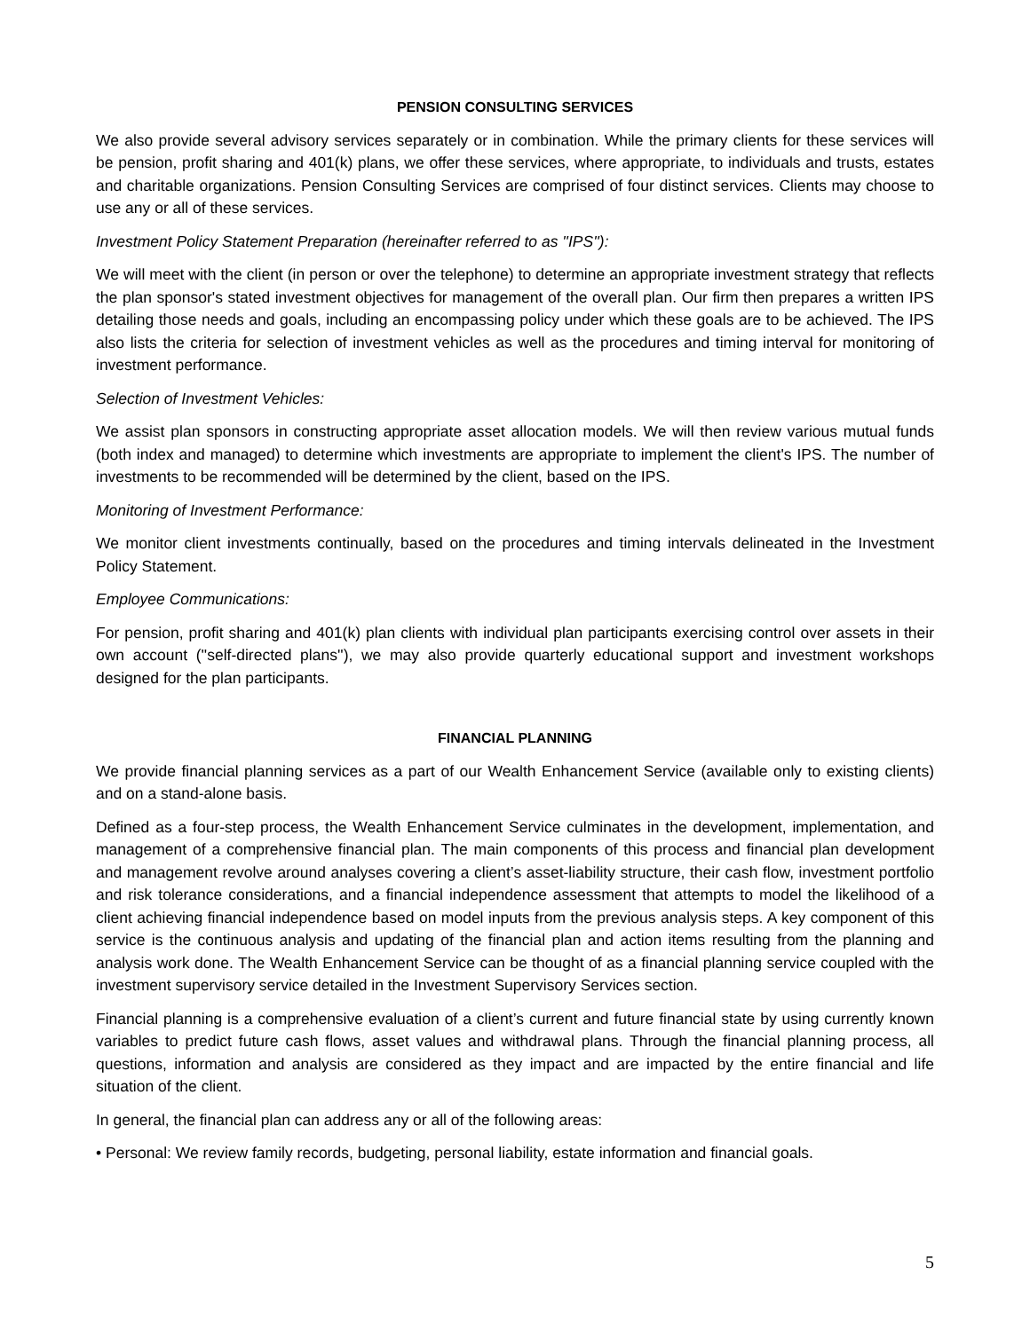PENSION CONSULTING SERVICES
We also provide several advisory services separately or in combination. While the primary clients for these services will be pension, profit sharing and 401(k) plans, we offer these services, where appropriate, to individuals and trusts, estates and charitable organizations. Pension Consulting Services are comprised of four distinct services. Clients may choose to use any or all of these services.
Investment Policy Statement Preparation (hereinafter referred to as ''IPS''):
We will meet with the client (in person or over the telephone) to determine an appropriate investment strategy that reflects the plan sponsor's stated investment objectives for management of the overall plan. Our firm then prepares a written IPS detailing those needs and goals, including an encompassing policy under which these goals are to be achieved. The IPS also lists the criteria for selection of investment vehicles as well as the procedures and timing interval for monitoring of investment performance.
Selection of Investment Vehicles:
We assist plan sponsors in constructing appropriate asset allocation models. We will then review various mutual funds (both index and managed) to determine which investments are appropriate to implement the client's IPS. The number of investments to be recommended will be determined by the client, based on the IPS.
Monitoring of Investment Performance:
We monitor client investments continually, based on the procedures and timing intervals delineated in the Investment Policy Statement.
Employee Communications:
For pension, profit sharing and 401(k) plan clients with individual plan participants exercising control over assets in their own account (''self-directed plans''), we may also provide quarterly educational support and investment workshops designed for the plan participants.
FINANCIAL PLANNING
We provide financial planning services as a part of our Wealth Enhancement Service (available only to existing clients) and on a stand-alone basis.
Defined as a four-step process, the Wealth Enhancement Service culminates in the development, implementation, and management of a comprehensive financial plan. The main components of this process and financial plan development and management revolve around analyses covering a client’s asset-liability structure, their cash flow, investment portfolio and risk tolerance considerations, and a financial independence assessment that attempts to model the likelihood of a client achieving financial independence based on model inputs from the previous analysis steps. A key component of this service is the continuous analysis and updating of the financial plan and action items resulting from the planning and analysis work done. The Wealth Enhancement Service can be thought of as a financial planning service coupled with the investment supervisory service detailed in the Investment Supervisory Services section.
Financial planning is a comprehensive evaluation of a client’s current and future financial state by using currently known variables to predict future cash flows, asset values and withdrawal plans. Through the financial planning process, all questions, information and analysis are considered as they impact and are impacted by the entire financial and life situation of the client.
In general, the financial plan can address any or all of the following areas:
• Personal: We review family records, budgeting, personal liability, estate information and financial goals.
5